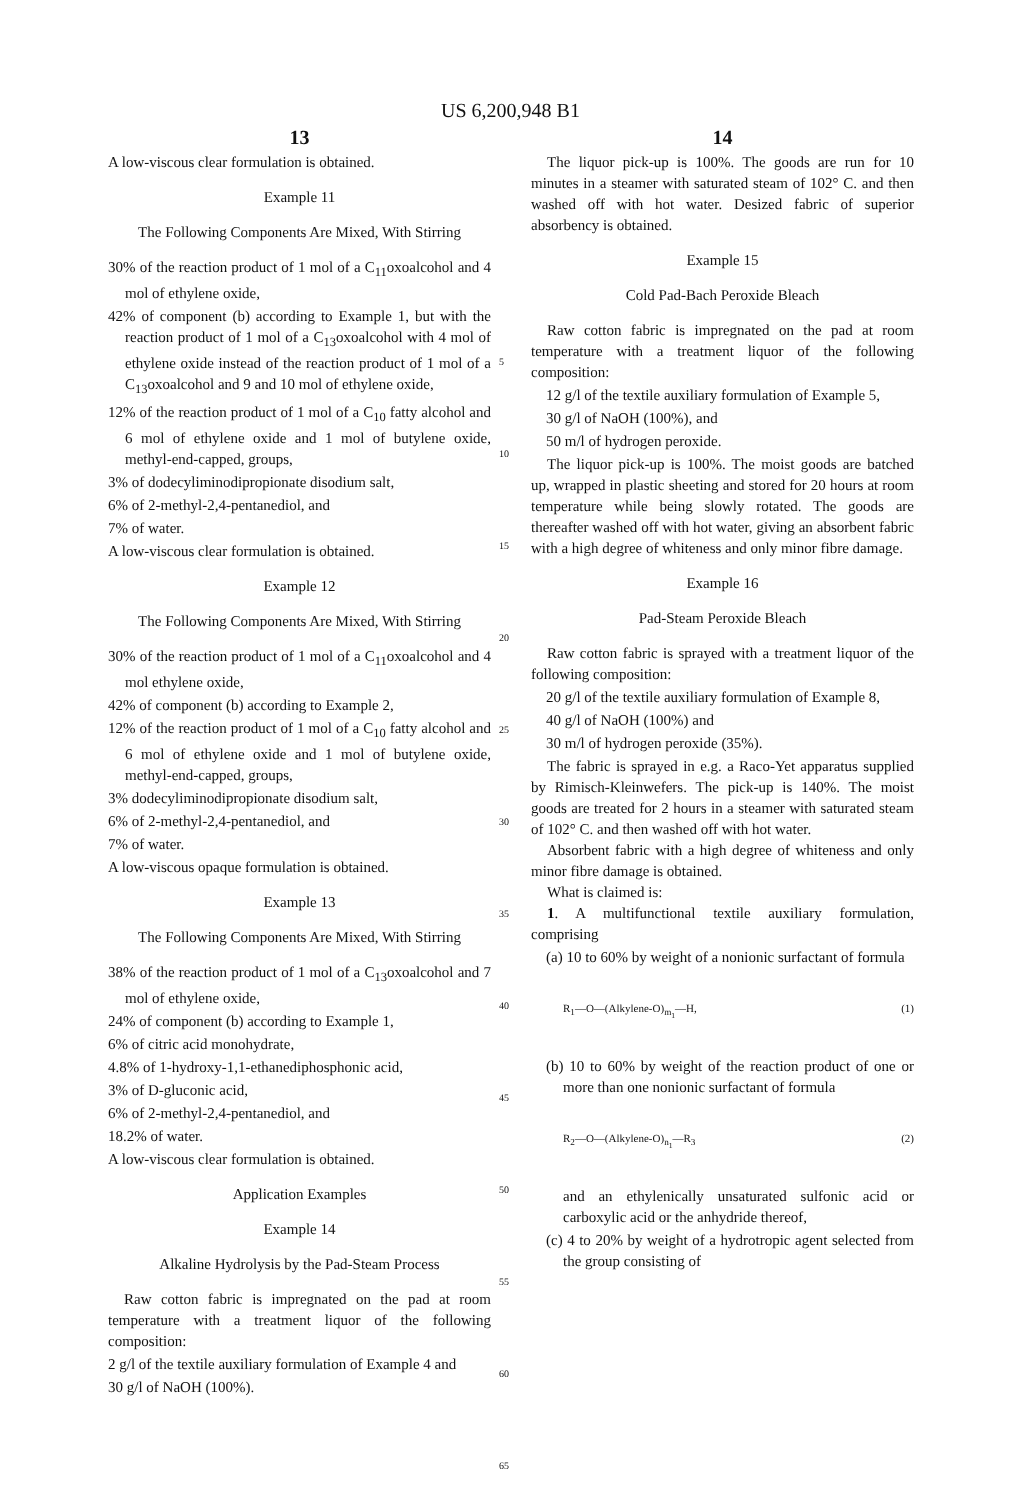US 6,200,948 B1
13
A low-viscous clear formulation is obtained.
Example 11
The Following Components Are Mixed, With Stirring
30% of the reaction product of 1 mol of a C<sub>11</sub>oxoalcohol and 4 mol of ethylene oxide,
42% of component (b) according to Example 1, but with the reaction product of 1 mol of a C<sub>13</sub>oxoalcohol with 4 mol of ethylene oxide instead of the reaction product of 1 mol of a C<sub>13</sub>oxoalcohol and 9 and 10 mol of ethylene oxide,
12% of the reaction product of 1 mol of a C<sub>10</sub> fatty alcohol and 6 mol of ethylene oxide and 1 mol of butylene oxide, methyl-end-capped, groups,
3% of dodecyliminodipropionate disodium salt,
6% of 2-methyl-2,4-pentanediol, and
7% of water.
A low-viscous clear formulation is obtained.
Example 12
The Following Components Are Mixed, With Stirring
30% of the reaction product of 1 mol of a C<sub>11</sub>oxoalcohol and 4 mol ethylene oxide,
42% of component (b) according to Example 2,
12% of the reaction product of 1 mol of a C<sub>10</sub> fatty alcohol and 6 mol of ethylene oxide and 1 mol of butylene oxide, methyl-end-capped, groups,
3% dodecyliminodipropionate disodium salt,
6% of 2-methyl-2,4-pentanediol, and
7% of water.
A low-viscous opaque formulation is obtained.
Example 13
The Following Components Are Mixed, With Stirring
38% of the reaction product of 1 mol of a C<sub>13</sub>oxoalcohol and 7 mol of ethylene oxide,
24% of component (b) according to Example 1,
6% of citric acid monohydrate,
4.8% of 1-hydroxy-1,1-ethanediphosphonic acid,
3% of D-gluconic acid,
6% of 2-methyl-2,4-pentanediol, and
18.2% of water.
A low-viscous clear formulation is obtained.
Application Examples
Example 14
Alkaline Hydrolysis by the Pad-Steam Process
Raw cotton fabric is impregnated on the pad at room temperature with a treatment liquor of the following composition:
2 g/l of the textile auxiliary formulation of Example 4 and
30 g/l of NaOH (100%).
5
10
15
20
25
30
35
40
45
50
55
60
65
14
The liquor pick-up is 100%. The goods are run for 10 minutes in a steamer with saturated steam of 102° C. and then washed off with hot water. Desized fabric of superior absorbency is obtained.
Example 15
Cold Pad-Bach Peroxide Bleach
Raw cotton fabric is impregnated on the pad at room temperature with a treatment liquor of the following composition:
12 g/l of the textile auxiliary formulation of Example 5,
30 g/l of NaOH (100%), and
50 m/l of hydrogen peroxide.
The liquor pick-up is 100%. The moist goods are batched up, wrapped in plastic sheeting and stored for 20 hours at room temperature while being slowly rotated. The goods are thereafter washed off with hot water, giving an absorbent fabric with a high degree of whiteness and only minor fibre damage.
Example 16
Pad-Steam Peroxide Bleach
Raw cotton fabric is sprayed with a treatment liquor of the following composition:
20 g/l of the textile auxiliary formulation of Example 8,
40 g/l of NaOH (100%) and
30 m/l of hydrogen peroxide (35%).
The fabric is sprayed in e.g. a Raco-Yet apparatus supplied by Rimisch-Kleinwefers. The pick-up is 140%. The moist goods are treated for 2 hours in a steamer with saturated steam of 102° C. and then washed off with hot water.
Absorbent fabric with a high degree of whiteness and only minor fibre damage is obtained.
What is claimed is:
1. A multifunctional textile auxiliary formulation, comprising
(a) 10 to 60% by weight of a nonionic surfactant of formula
R<sub>1</sub>—O—(Alkylene-O)<sub>m<sub>1</sub></sub>—H, (1)
(b) 10 to 60% by weight of the reaction product of one or more than one nonionic surfactant of formula
R<sub>2</sub>—O—(Alkylene-O)<sub>n<sub>1</sub></sub>—R<sub>3</sub> (2)
and an ethylenically unsaturated sulfonic acid or carboxylic acid or the anhydride thereof,
(c) 4 to 20% by weight of a hydrotropic agent selected from the group consisting of